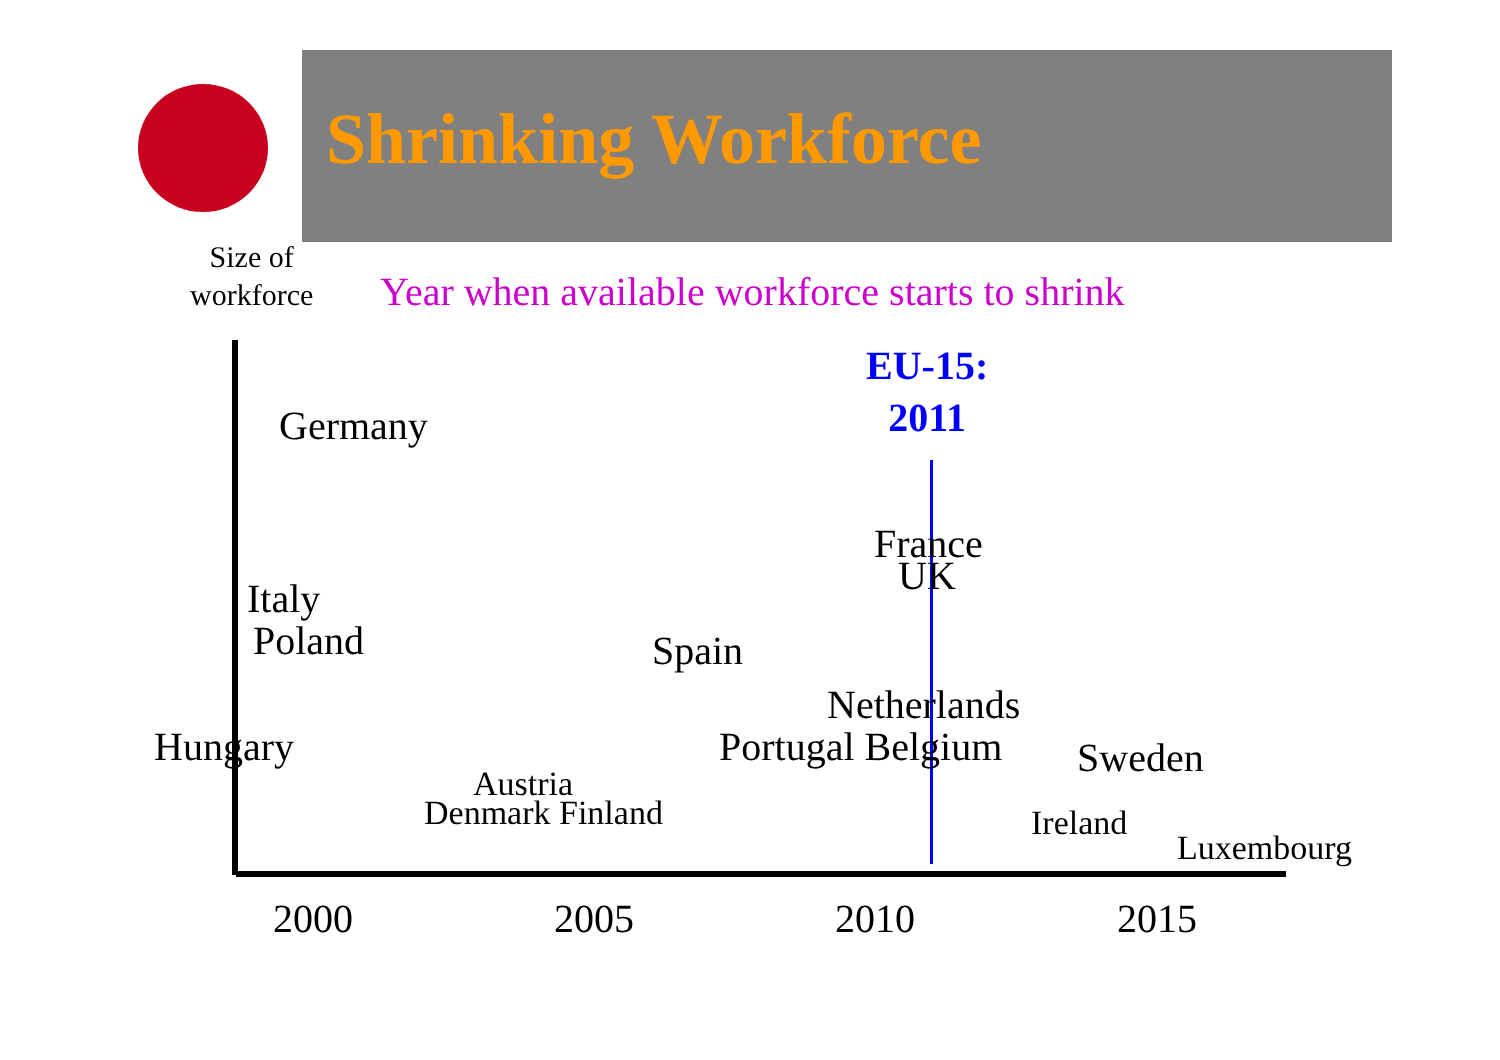Shrinking Workforce
Size of
workforce
Year when available workforce starts to shrink
EU-15:
2011
Germany
France
UK
Italy
Poland Spain
Netherlands
Hungary Portugal Belgium Sweden
Austria
Denmark Finland Ireland
Luxembourg
2000 2005 2010 2015